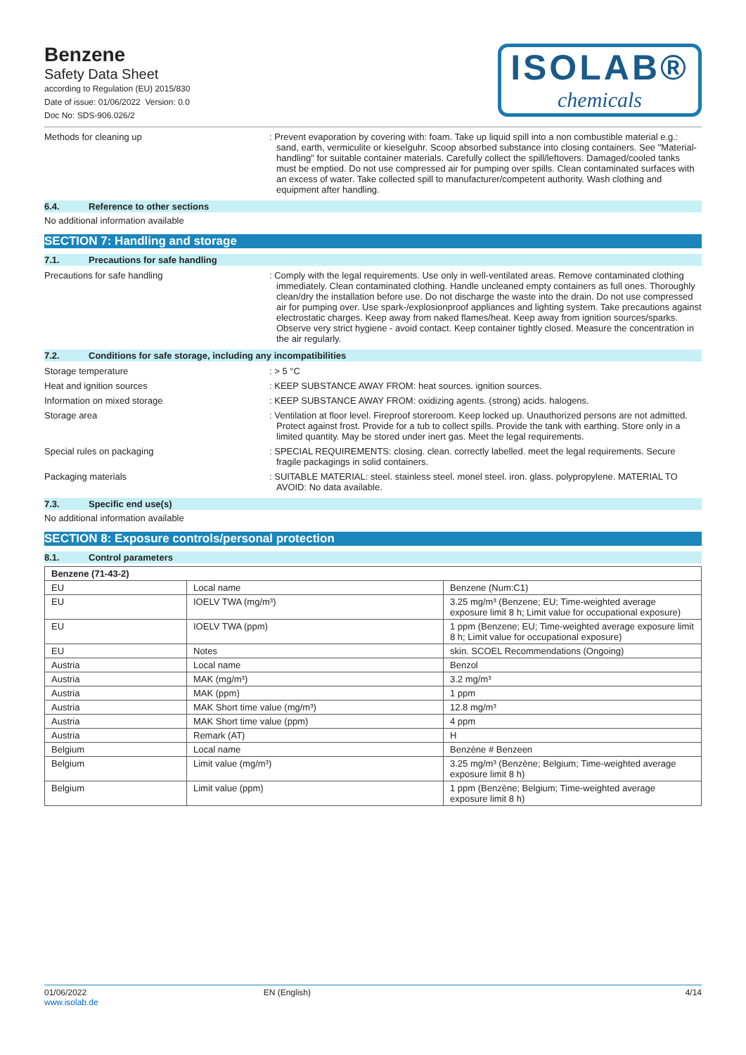Benzene
Safety Data Sheet
according to Regulation (EU) 2015/830
Date of issue: 01/06/2022 Version: 0.0
Doc No: SDS-906.026/2
ISOLAB®
chemicals
Methods for cleaning up : Prevent evaporation by covering with: foam. Take up liquid spill into a non combustible material e.g.: sand, earth, vermiculite or kieselguhr. Scoop absorbed substance into closing containers. See "Material-handling" for suitable container materials. Carefully collect the spill/leftovers. Damaged/cooled tanks must be emptied. Do not use compressed air for pumping over spills. Clean contaminated surfaces with an excess of water. Take collected spill to manufacturer/competent authority. Wash clothing and equipment after handling.
6.4. Reference to other sections
No additional information available
SECTION 7: Handling and storage
7.1. Precautions for safe handling
Precautions for safe handling : Comply with the legal requirements. Use only in well-ventilated areas. Remove contaminated clothing immediately. Clean contaminated clothing. Handle uncleaned empty containers as full ones. Thoroughly clean/dry the installation before use. Do not discharge the waste into the drain. Do not use compressed air for pumping over. Use spark-/explosionproof appliances and lighting system. Take precautions against electrostatic charges. Keep away from naked flames/heat. Keep away from ignition sources/sparks. Observe very strict hygiene - avoid contact. Keep container tightly closed. Measure the concentration in the air regularly.
7.2. Conditions for safe storage, including any incompatibilities
Storage temperature : > 5 °C
Heat and ignition sources : KEEP SUBSTANCE AWAY FROM: heat sources. ignition sources.
Information on mixed storage : KEEP SUBSTANCE AWAY FROM: oxidizing agents. (strong) acids. halogens.
Storage area : Ventilation at floor level. Fireproof storeroom. Keep locked up. Unauthorized persons are not admitted. Protect against frost. Provide for a tub to collect spills. Provide the tank with earthing. Store only in a limited quantity. May be stored under inert gas. Meet the legal requirements.
Special rules on packaging : SPECIAL REQUIREMENTS: closing. clean. correctly labelled. meet the legal requirements. Secure fragile packagings in solid containers.
Packaging materials : SUITABLE MATERIAL: steel. stainless steel. monel steel. iron. glass. polypropylene. MATERIAL TO AVOID: No data available.
7.3. Specific end use(s)
No additional information available
SECTION 8: Exposure controls/personal protection
8.1. Control parameters
| Benzene (71-43-2) | | |
| --- | --- | --- |
| EU | Local name | Benzene (Num:C1) |
| EU | IOELV TWA (mg/m³) | 3.25 mg/m³ (Benzene; EU; Time-weighted average exposure limit 8 h; Limit value for occupational exposure) |
| EU | IOELV TWA (ppm) | 1 ppm (Benzene; EU; Time-weighted average exposure limit 8 h; Limit value for occupational exposure) |
| EU | Notes | skin. SCOEL Recommendations (Ongoing) |
| Austria | Local name | Benzol |
| Austria | MAK (mg/m³) | 3.2 mg/m³ |
| Austria | MAK (ppm) | 1 ppm |
| Austria | MAK Short time value (mg/m³) | 12.8 mg/m³ |
| Austria | MAK Short time value (ppm) | 4 ppm |
| Austria | Remark (AT) | H |
| Belgium | Local name | Benzène # Benzeen |
| Belgium | Limit value (mg/m³) | 3.25 mg/m³ (Benzène; Belgium; Time-weighted average exposure limit 8 h) |
| Belgium | Limit value (ppm) | 1 ppm (Benzène; Belgium; Time-weighted average exposure limit 8 h) |
01/06/2022
www.isolab.de
EN (English) 4/14